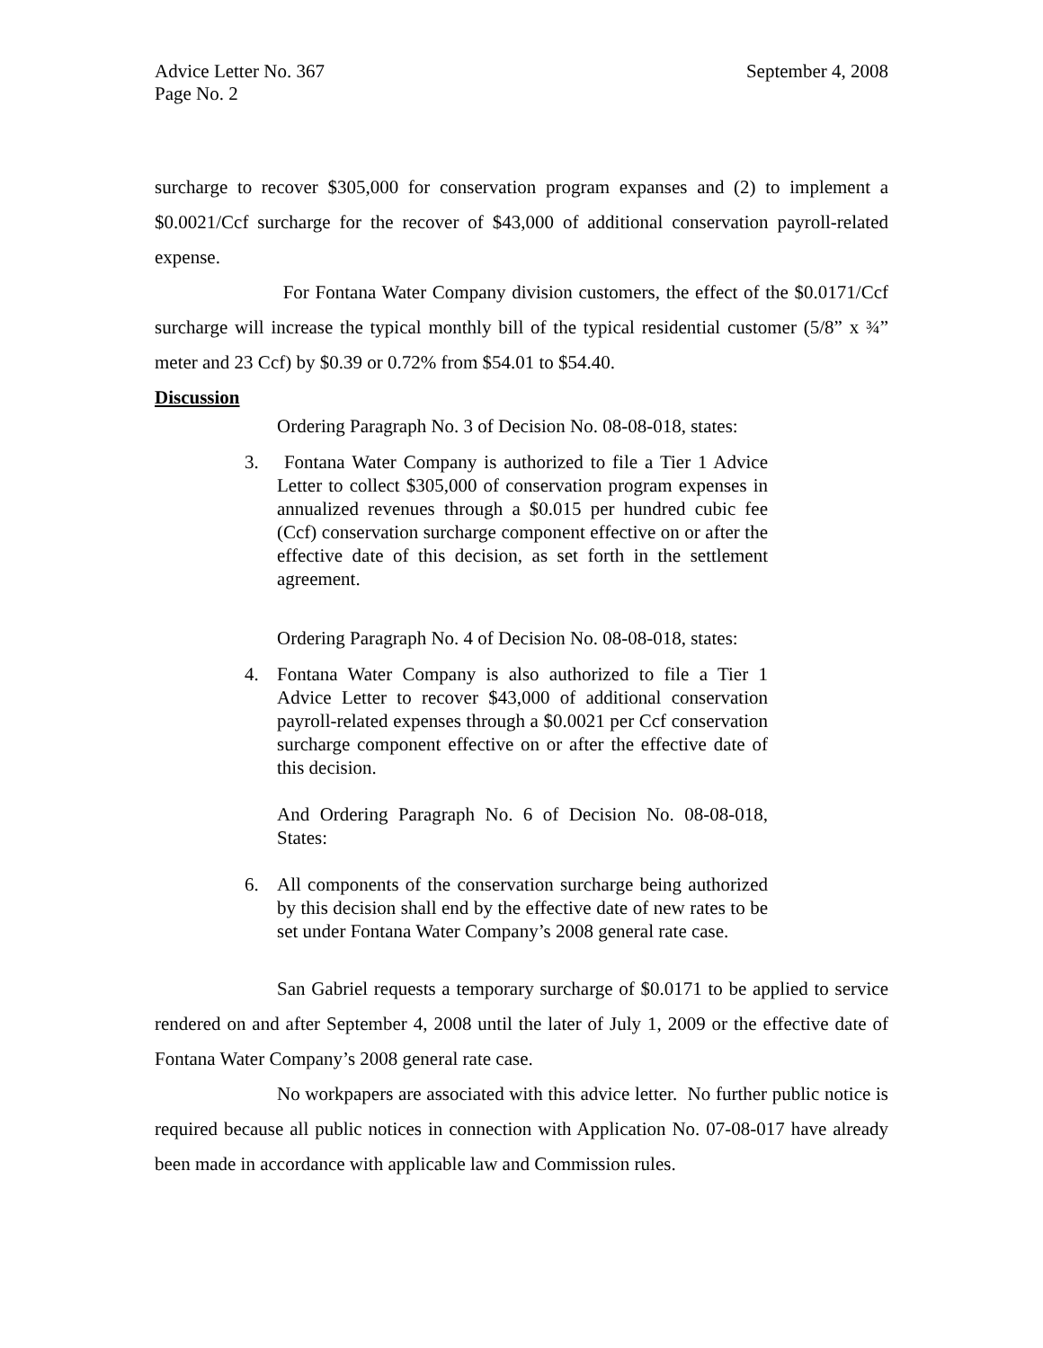Advice Letter No. 367 September 4, 2008
Page No. 2
surcharge to recover $305,000 for conservation program expanses and (2) to implement a $0.0021/Ccf surcharge for the recover of $43,000 of additional conservation payroll-related expense.
For Fontana Water Company division customers, the effect of the $0.0171/Ccf surcharge will increase the typical monthly bill of the typical residential customer (5/8” x ¾” meter and 23 Ccf) by $0.39 or 0.72% from $54.01 to $54.40.
Discussion
Ordering Paragraph No. 3 of Decision No. 08-08-018, states:
3. Fontana Water Company is authorized to file a Tier 1 Advice Letter to collect $305,000 of conservation program expenses in annualized revenues through a $0.015 per hundred cubic fee (Ccf) conservation surcharge component effective on or after the effective date of this decision, as set forth in the settlement agreement.
Ordering Paragraph No. 4 of Decision No. 08-08-018, states:
4. Fontana Water Company is also authorized to file a Tier 1 Advice Letter to recover $43,000 of additional conservation payroll-related expenses through a $0.0021 per Ccf conservation surcharge component effective on or after the effective date of this decision.
And Ordering Paragraph No. 6 of Decision No. 08-08-018, States:
6. All components of the conservation surcharge being authorized by this decision shall end by the effective date of new rates to be set under Fontana Water Company’s 2008 general rate case.
San Gabriel requests a temporary surcharge of $0.0171 to be applied to service rendered on and after September 4, 2008 until the later of July 1, 2009 or the effective date of Fontana Water Company’s 2008 general rate case.
No workpapers are associated with this advice letter. No further public notice is required because all public notices in connection with Application No. 07-08-017 have already been made in accordance with applicable law and Commission rules.